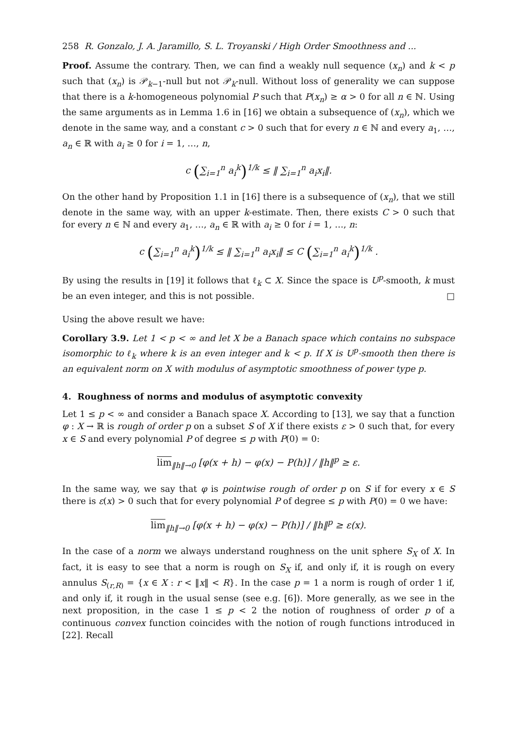258 R. Gonzalo, J. A. Jaramillo, S. L. Troyanski / High Order Smoothness and ...
Proof. Assume the contrary. Then, we can find a weakly null sequence (x<sub>n</sub>) and k < p such that (x<sub>n</sub>) is 𝒫<sub>k−1</sub>-null but not 𝒫<sub>k</sub>-null. Without loss of generality we can suppose that there is a k-homogeneous polynomial P such that P(x<sub>n</sub>) ≥ α > 0 for all n ∈ ℕ. Using the same arguments as in Lemma 1.6 in [16] we obtain a subsequence of (x<sub>n</sub>), which we denote in the same way, and a constant c > 0 such that for every n ∈ ℕ and every a<sub>1</sub>, …, a<sub>n</sub> ∈ ℝ with a<sub>i</sub> ≥ 0 for i = 1, …, n,
c (∑<sub>i=1</sub><sup>n</sup> a<sub>i</sub><sup>k</sup>)<sup>1/k</sup> ≤ ‖ ∑<sub>i=1</sub><sup>n</sup> a<sub>i</sub>x<sub>i</sub>‖.
On the other hand by Proposition 1.1 in [16] there is a subsequence of (x<sub>n</sub>), that we still denote in the same way, with an upper k-estimate. Then, there exists C > 0 such that for every n ∈ ℕ and every a<sub>1</sub>, …, a<sub>n</sub> ∈ ℝ with a<sub>i</sub> ≥ 0 for i = 1, …, n:
c (∑<sub>i=1</sub><sup>n</sup> a<sub>i</sub><sup>k</sup>)<sup>1/k</sup> ≤ ‖ ∑<sub>i=1</sub><sup>n</sup> a<sub>i</sub>x<sub>i</sub>‖ ≤ C (∑<sub>i=1</sub><sup>n</sup> a<sub>i</sub><sup>k</sup>)<sup>1/k</sup> .
By using the results in [19] it follows that ℓ<sub>k</sub> ⊂ X. Since the space is U<sup>p</sup>-smooth, k must be an even integer, and this is not possible. □
Using the above result we have:
Corollary 3.9. Let 1 < p < ∞ and let X be a Banach space which contains no subspace isomorphic to ℓ<sub>k</sub> where k is an even integer and k < p. If X is U<sup>p</sup>-smooth then there is an equivalent norm on X with modulus of asymptotic smoothness of power type p.
4. Roughness of norms and modulus of asymptotic convexity
Let 1 ≤ p < ∞ and consider a Banach space X. According to [13], we say that a function φ : X → ℝ is rough of order p on a subset S of X if there exists ε > 0 such that, for every x ∈ S and every polynomial P of degree ≤ p with P(0) = 0:
lim<sub>‖h‖→0</sub> [φ(x + h) − φ(x) − P(h)] / ‖h‖<sup>p</sup> ≥ ε.
In the same way, we say that φ is pointwise rough of order p on S if for every x ∈ S there is ε(x) > 0 such that for every polynomial P of degree ≤ p with P(0) = 0 we have:
lim<sub>‖h‖→0</sub> [φ(x + h) − φ(x) − P(h)] / ‖h‖<sup>p</sup> ≥ ε(x).
In the case of a norm we always understand roughness on the unit sphere S<sub>X</sub> of X. In fact, it is easy to see that a norm is rough on S<sub>X</sub> if, and only if, it is rough on every annulus S<sub>(r,R)</sub> = {x ∈ X : r < ‖x‖ < R}. In the case p = 1 a norm is rough of order 1 if, and only if, it rough in the usual sense (see e.g. [6]). More generally, as we see in the next proposition, in the case 1 ≤ p < 2 the notion of roughness of order p of a continuous convex function coincides with the notion of rough functions introduced in [22]. Recall